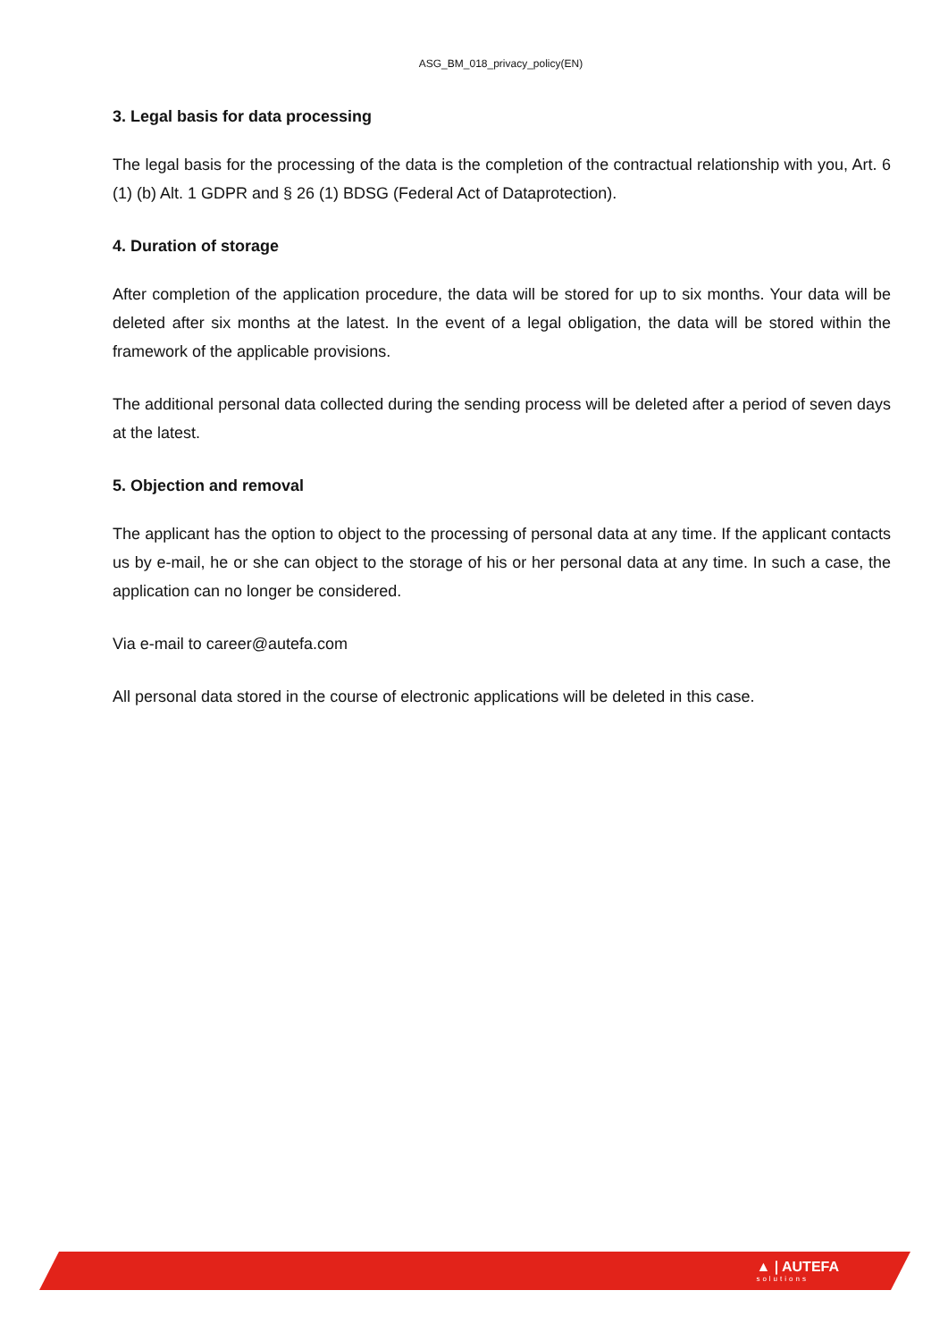ASG_BM_018_privacy_policy(EN)
3. Legal basis for data processing
The legal basis for the processing of the data is the completion of the contractual relationship with you, Art. 6 (1) (b) Alt. 1 GDPR and § 26 (1) BDSG (Federal Act of Dataprotection).
4. Duration of storage
After completion of the application procedure, the data will be stored for up to six months. Your data will be deleted after six months at the latest. In the event of a legal obligation, the data will be stored within the framework of the applicable provisions.
The additional personal data collected during the sending process will be deleted after a period of seven days at the latest.
5. Objection and removal
The applicant has the option to object to the processing of personal data at any time. If the applicant contacts us by e-mail, he or she can object to the storage of his or her personal data at any time. In such a case, the application can no longer be considered.
Via e-mail to career@autefa.com
All personal data stored in the course of electronic applications will be deleted in this case.
▲ | AUTEFA
solutions